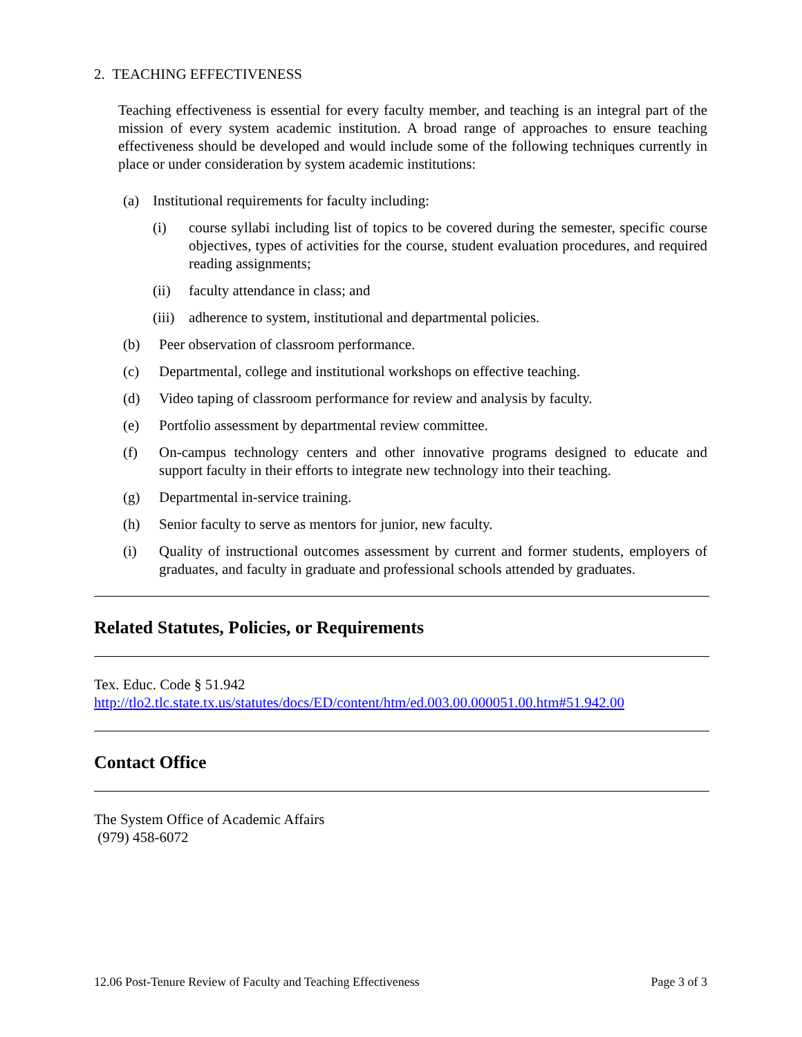2. TEACHING EFFECTIVENESS
Teaching effectiveness is essential for every faculty member, and teaching is an integral part of the mission of every system academic institution. A broad range of approaches to ensure teaching effectiveness should be developed and would include some of the following techniques currently in place or under consideration by system academic institutions:
(a) Institutional requirements for faculty including:
(i) course syllabi including list of topics to be covered during the semester, specific course objectives, types of activities for the course, student evaluation procedures, and required reading assignments;
(ii) faculty attendance in class; and
(iii) adherence to system, institutional and departmental policies.
(b) Peer observation of classroom performance.
(c) Departmental, college and institutional workshops on effective teaching.
(d) Video taping of classroom performance for review and analysis by faculty.
(e) Portfolio assessment by departmental review committee.
(f) On-campus technology centers and other innovative programs designed to educate and support faculty in their efforts to integrate new technology into their teaching.
(g) Departmental in-service training.
(h) Senior faculty to serve as mentors for junior, new faculty.
(i) Quality of instructional outcomes assessment by current and former students, employers of graduates, and faculty in graduate and professional schools attended by graduates.
Related Statutes, Policies, or Requirements
Tex. Educ. Code § 51.942
http://tlo2.tlc.state.tx.us/statutes/docs/ED/content/htm/ed.003.00.000051.00.htm#51.942.00
Contact Office
The System Office of Academic Affairs
(979) 458-6072
12.06 Post-Tenure Review of Faculty and Teaching Effectiveness Page 3 of 3